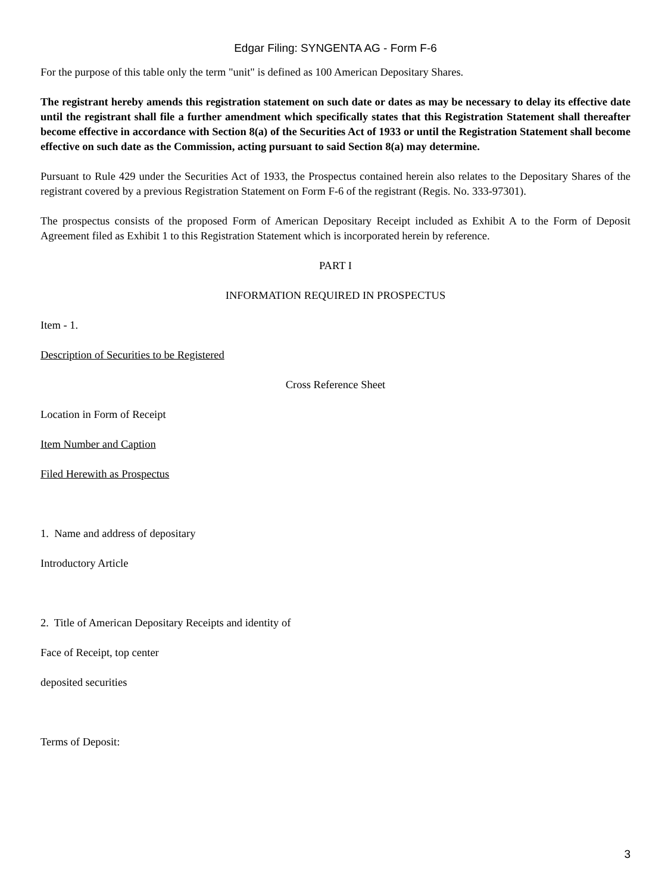Edgar Filing: SYNGENTA AG - Form F-6
For the purpose of this table only the term "unit" is defined as 100 American Depositary Shares.
The registrant hereby amends this registration statement on such date or dates as may be necessary to delay its effective date until the registrant shall file a further amendment which specifically states that this Registration Statement shall thereafter become effective in accordance with Section 8(a) of the Securities Act of 1933 or until the Registration Statement shall become effective on such date as the Commission, acting pursuant to said Section 8(a) may determine.
Pursuant to Rule 429 under the Securities Act of 1933, the Prospectus contained herein also relates to the Depositary Shares of the registrant covered by a previous Registration Statement on Form F-6 of the registrant (Regis. No. 333-97301).
The prospectus consists of the proposed Form of American Depositary Receipt included as Exhibit A to the Form of Deposit Agreement filed as Exhibit 1 to this Registration Statement which is incorporated herein by reference.
PART I
INFORMATION REQUIRED IN PROSPECTUS
Item - 1.
Description of Securities to be Registered
Cross Reference Sheet
Location in Form of Receipt
Item Number and Caption
Filed Herewith as Prospectus
1. Name and address of depositary
Introductory Article
2. Title of American Depositary Receipts and identity of
Face of Receipt, top center
deposited securities
Terms of Deposit:
3